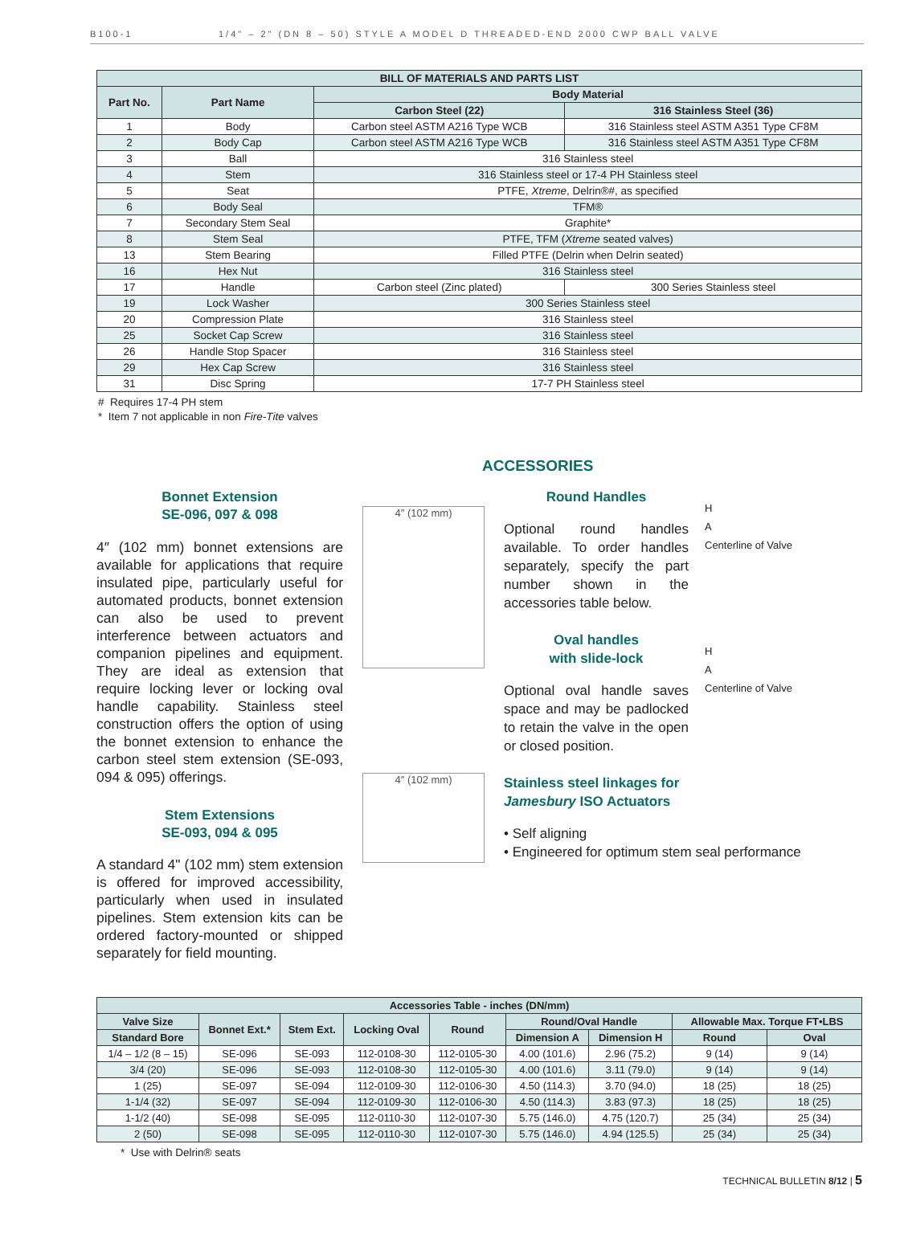B100-1 1/4" – 2" (DN 8 – 50) STYLE A MODEL D THREADED-END 2000 CWP BALL VALVE
| BILL OF MATERIALS AND PARTS LIST | | | |
| --- | --- | --- | --- |
| Part No. | Part Name | Body Material | |
| | | Carbon Steel (22) | 316 Stainless Steel (36) |
| 1 | Body | Carbon steel ASTM A216 Type WCB | 316 Stainless steel ASTM A351 Type CF8M |
| 2 | Body Cap | Carbon steel ASTM A216 Type WCB | 316 Stainless steel ASTM A351 Type CF8M |
| 3 | Ball | 316 Stainless steel | |
| 4 | Stem | 316 Stainless steel or 17-4 PH Stainless steel | |
| 5 | Seat | PTFE, Xtreme , Delrin®#, as specified | |
| 6 | Body Seal | TFM® | |
| 7 | Secondary Stem Seal | Graphite* | |
| 8 | Stem Seal | PTFE, TFM ( Xtreme seated valves) | |
| 13 | Stem Bearing | Filled PTFE (Delrin when Delrin seated) | |
| 16 | Hex Nut | 316 Stainless steel | |
| 17 | Handle | Carbon steel (Zinc plated) | 300 Series Stainless steel |
| 19 | Lock Washer | 300 Series Stainless steel | |
| 20 | Compression Plate | 316 Stainless steel | |
| 25 | Socket Cap Screw | 316 Stainless steel | |
| 26 | Handle Stop Spacer | 316 Stainless steel | |
| 29 | Hex Cap Screw | 316 Stainless steel | |
| 31 | Disc Spring | 17-7 PH Stainless steel | |
# Requires 17-4 PH stem
* Item 7 not applicable in non Fire-Tite valves
Bonnet Extension
SE-096, 097 & 098
4″ (102 mm) bonnet extensions are available for applications that require insulated pipe, particularly useful for automated products, bonnet extension can also be used to prevent interference between actuators and companion pipelines and equipment. They are ideal as extension that require locking lever or locking oval handle capability. Stainless steel construction offers the option of using the bonnet extension to enhance the carbon steel stem extension (SE-093, 094 & 095) offerings.
Stem Extensions
SE-093, 094 & 095
A standard 4" (102 mm) stem extension is offered for improved accessibility, particularly when used in insulated pipelines. Stem extension kits can be ordered factory-mounted or shipped separately for field mounting.
4″ (102 mm)
4″ (102 mm)
ACCESSORIES
Round Handles
Optional round handles available. To order handles separately, specify the part number shown in the accessories table below.
H
A
Centerline of Valve
Oval handles
with slide-lock
Optional oval handle saves space and may be padlocked to retain the valve in the open or closed position.
H
A
Centerline of Valve
Stainless steel linkages for Jamesbury ISO Actuators
• Self aligning
• Engineered for optimum stem seal performance
| Accessories Table - inches (DN/mm) | | | | | | | | |
| --- | --- | --- | --- | --- | --- | --- | --- | --- |
| Valve Size | Bonnet Ext.* | Stem Ext. | Locking Oval | Round | Round/Oval Handle | | Allowable Max. Torque FT•LBS | |
| Standard Bore | | | | | Dimension A | Dimension H | Round | Oval |
| 1/4 – 1/2 (8 – 15) | SE-096 | SE-093 | 112-0108-30 | 112-0105-30 | 4.00 (101.6) | 2.96 (75.2) | 9 (14) | 9 (14) |
| 3/4 (20) | SE-096 | SE-093 | 112-0108-30 | 112-0105-30 | 4.00 (101.6) | 3.11 (79.0) | 9 (14) | 9 (14) |
| 1 (25) | SE-097 | SE-094 | 112-0109-30 | 112-0106-30 | 4.50 (114.3) | 3.70 (94.0) | 18 (25) | 18 (25) |
| 1-1/4 (32) | SE-097 | SE-094 | 112-0109-30 | 112-0106-30 | 4.50 (114.3) | 3.83 (97.3) | 18 (25) | 18 (25) |
| 1-1/2 (40) | SE-098 | SE-095 | 112-0110-30 | 112-0107-30 | 5.75 (146.0) | 4.75 (120.7) | 25 (34) | 25 (34) |
| 2 (50) | SE-098 | SE-095 | 112-0110-30 | 112-0107-30 | 5.75 (146.0) | 4.94 (125.5) | 25 (34) | 25 (34) |
* Use with Delrin® seats
TECHNICAL BULLETIN 8/12 | 5